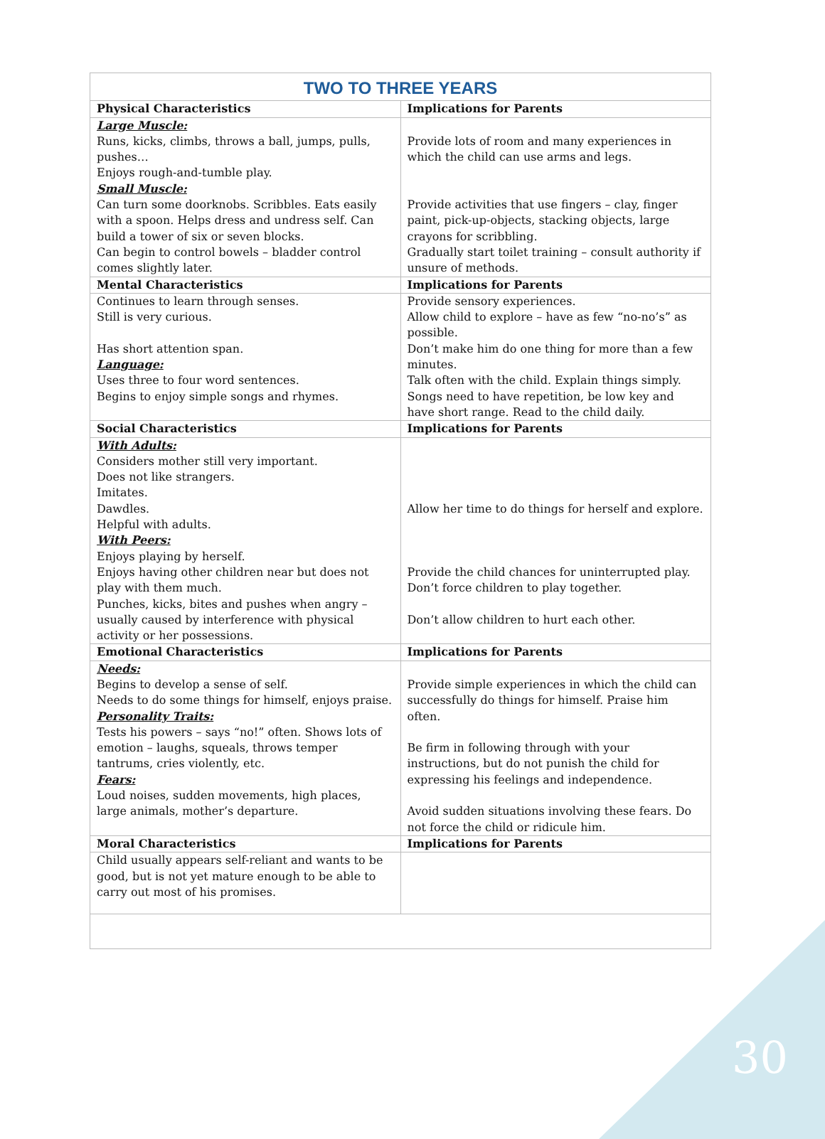| TWO TO THREE YEARS | |
| Physical Characteristics | Implications for Parents |
| Large Muscle: Runs, kicks, climbs, throws a ball, jumps, pulls, pushes… Enjoys rough-and-tumble play. Small Muscle: Can turn some doorknobs. Scribbles. Eats easily with a spoon. Helps dress and undress self. Can build a tower of six or seven blocks. Can begin to control bowels – bladder control comes slightly later. | Provide lots of room and many experiences in which the child can use arms and legs. Provide activities that use fingers – clay, finger paint, pick-up-objects, stacking objects, large crayons for scribbling. Gradually start toilet training – consult authority if unsure of methods. |
| Mental Characteristics | Implications for Parents |
| Continues to learn through senses. Still is very curious. Has short attention span. Language: Uses three to four word sentences. Begins to enjoy simple songs and rhymes. | Provide sensory experiences. Allow child to explore – have as few “no-no’s” as possible. Don’t make him do one thing for more than a few minutes. Talk often with the child. Explain things simply. Songs need to have repetition, be low key and have short range. Read to the child daily. |
| Social Characteristics | Implications for Parents |
| With Adults: Considers mother still very important. Does not like strangers. Imitates. Dawdles. Helpful with adults. With Peers: Enjoys playing by herself. Enjoys having other children near but does not play with them much. Punches, kicks, bites and pushes when angry – usually caused by interference with physical activity or her possessions. | Allow her time to do things for herself and explore. Provide the child chances for uninterrupted play. Don’t force children to play together. Don’t allow children to hurt each other. |
| Emotional Characteristics | Implications for Parents |
| Needs: Begins to develop a sense of self. Needs to do some things for himself, enjoys praise. Personality Traits: Tests his powers – says “no!” often. Shows lots of emotion – laughs, squeals, throws temper tantrums, cries violently, etc. Fears: Loud noises, sudden movements, high places, large animals, mother’s departure. | Provide simple experiences in which the child can successfully do things for himself. Praise him often. Be firm in following through with your instructions, but do not punish the child for expressing his feelings and independence. Avoid sudden situations involving these fears. Do not force the child or ridicule him. |
| Moral Characteristics | Implications for Parents |
| Child usually appears self-reliant and wants to be good, but is not yet mature enough to be able to carry out most of his promises. | |
30